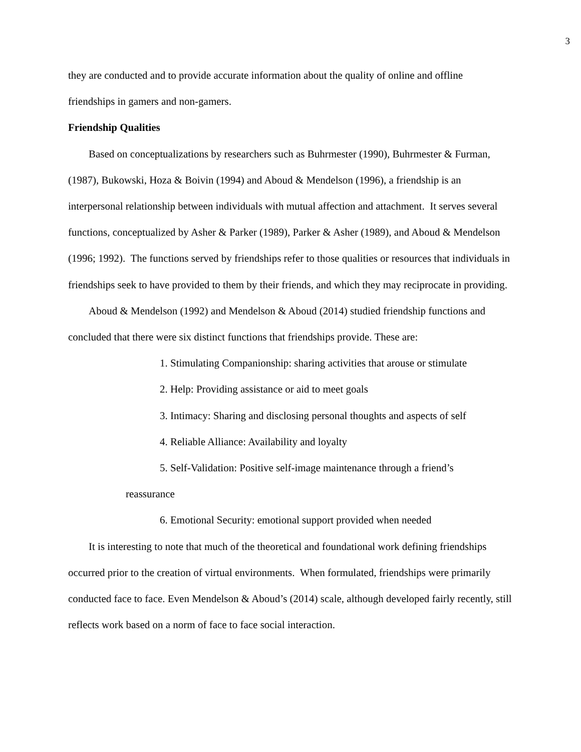3
they are conducted and to provide accurate information about the quality of online and offline friendships in gamers and non-gamers.
Friendship Qualities
Based on conceptualizations by researchers such as Buhrmester (1990), Buhrmester & Furman, (1987), Bukowski, Hoza & Boivin (1994) and Aboud & Mendelson (1996), a friendship is an interpersonal relationship between individuals with mutual affection and attachment. It serves several functions, conceptualized by Asher & Parker (1989), Parker & Asher (1989), and Aboud & Mendelson (1996; 1992). The functions served by friendships refer to those qualities or resources that individuals in friendships seek to have provided to them by their friends, and which they may reciprocate in providing.
Aboud & Mendelson (1992) and Mendelson & Aboud (2014) studied friendship functions and concluded that there were six distinct functions that friendships provide. These are:
1. Stimulating Companionship: sharing activities that arouse or stimulate
2. Help: Providing assistance or aid to meet goals
3. Intimacy: Sharing and disclosing personal thoughts and aspects of self
4. Reliable Alliance: Availability and loyalty
5. Self-Validation: Positive self-image maintenance through a friend’s
reassurance
6. Emotional Security: emotional support provided when needed
It is interesting to note that much of the theoretical and foundational work defining friendships occurred prior to the creation of virtual environments. When formulated, friendships were primarily conducted face to face. Even Mendelson & Aboud’s (2014) scale, although developed fairly recently, still reflects work based on a norm of face to face social interaction.